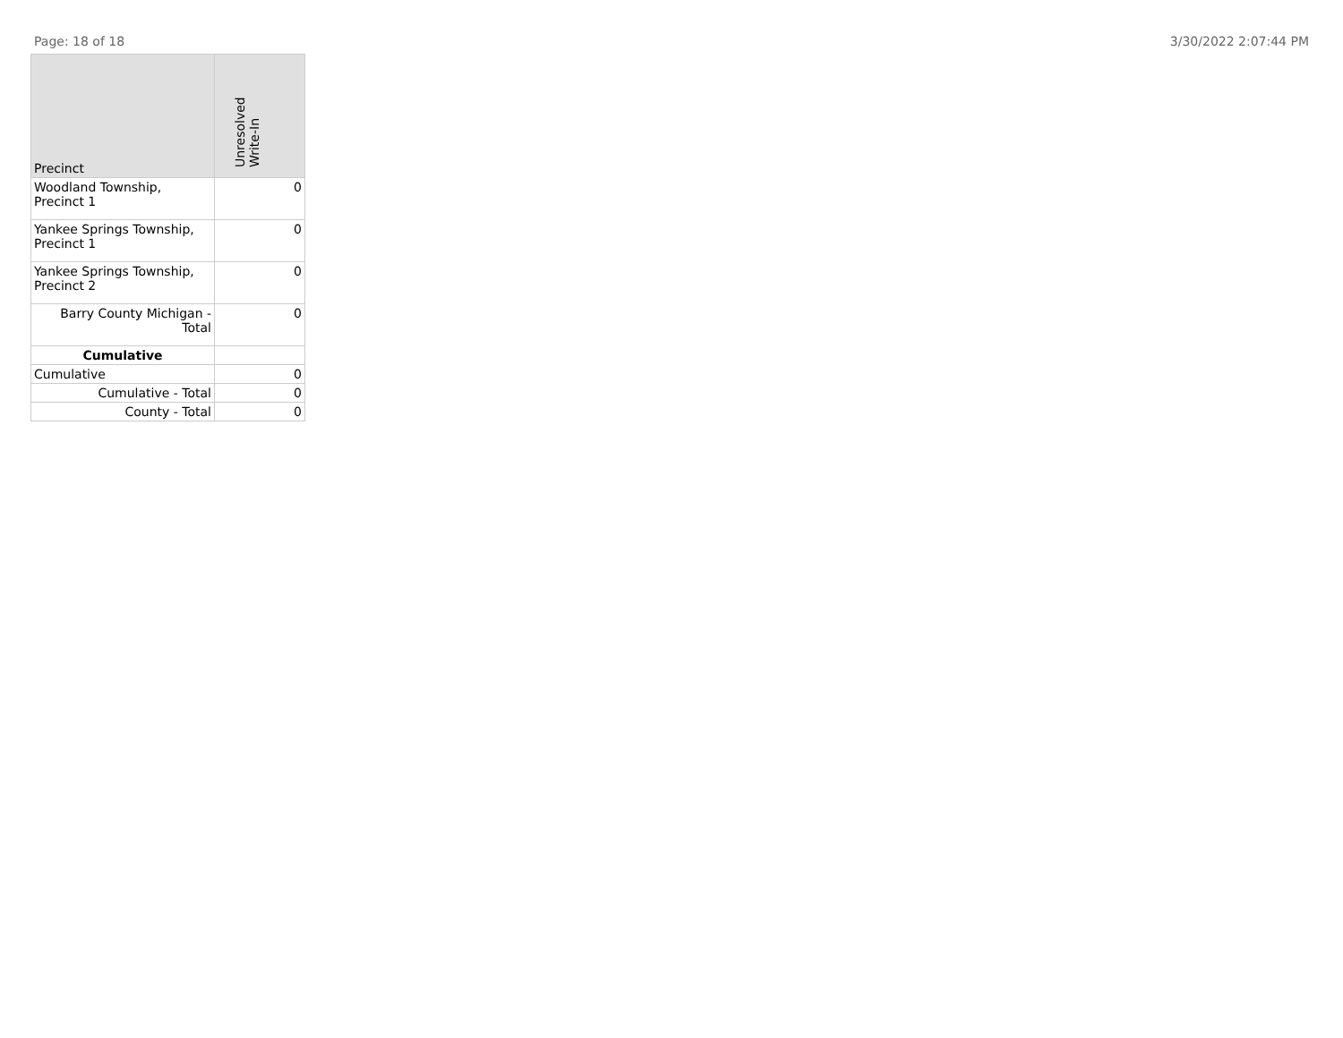Page: 18 of 18 3/30/2022 2:07:44 PM
| Precinct | Unresolved Write-In |
| --- | --- |
| Woodland Township, Precinct 1 | 0 |
| Yankee Springs Township, Precinct 1 | 0 |
| Yankee Springs Township, Precinct 2 | 0 |
| Barry County Michigan - Total | 0 |
| Cumulative | |
| Cumulative | 0 |
| Cumulative - Total | 0 |
| County - Total | 0 |